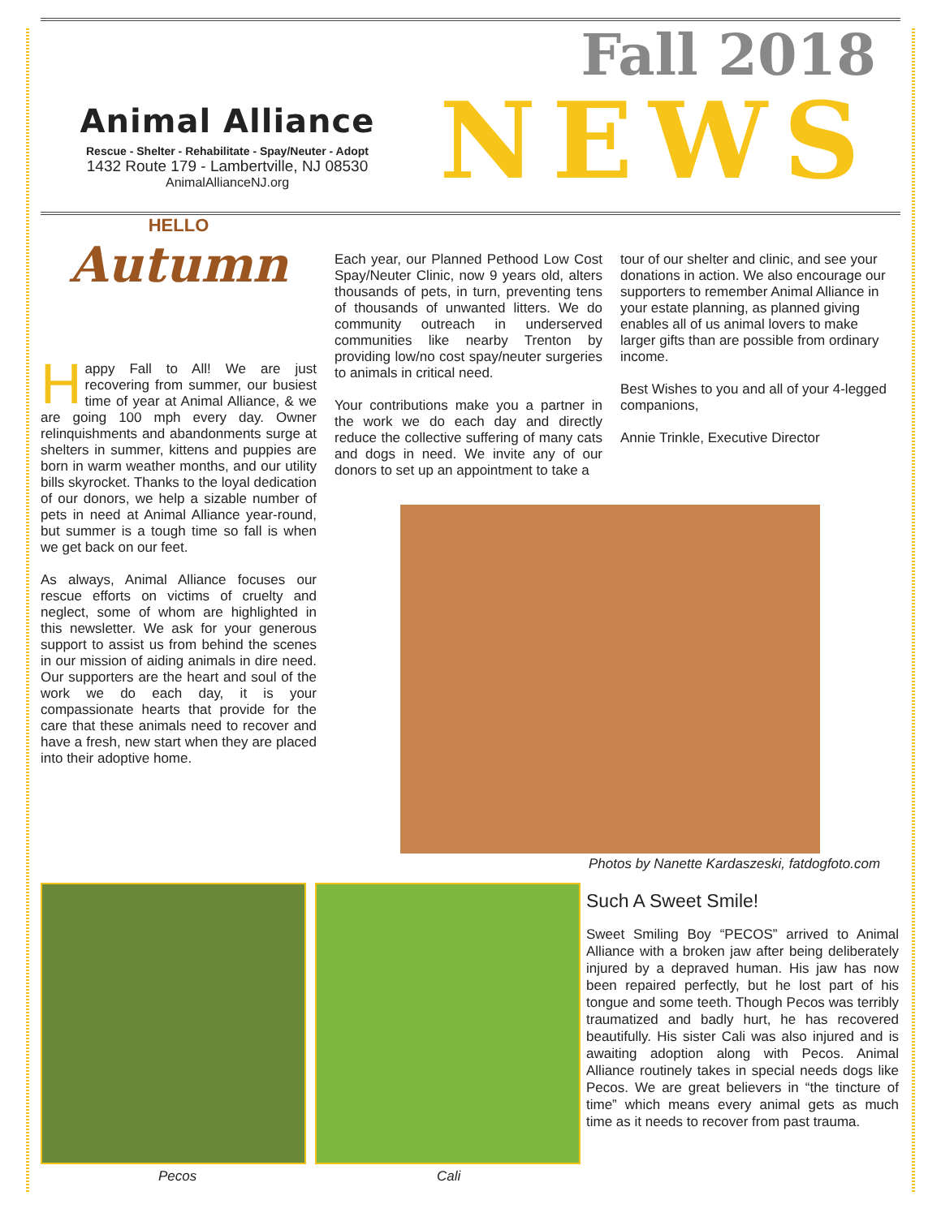Animal Alliance
Rescue - Shelter - Rehabilitate - Spay/Neuter - Adopt
1432 Route 179 - Lambertville, NJ 08530
AnimalAllianceNJ.org
Fall 2018
NEWS
HELLO
Autumn
Happy Fall to All! We are just recovering from summer, our busiest time of year at Animal Alliance, & we are going 100 mph every day. Owner relinquishments and abandonments surge at shelters in summer, kittens and puppies are born in warm weather months, and our utility bills skyrocket. Thanks to the loyal dedication of our donors, we help a sizable number of pets in need at Animal Alliance year-round, but summer is a tough time so fall is when we get back on our feet.
As always, Animal Alliance focuses our rescue efforts on victims of cruelty and neglect, some of whom are highlighted in this newsletter. We ask for your generous support to assist us from behind the scenes in our mission of aiding animals in dire need. Our supporters are the heart and soul of the work we do each day, it is your compassionate hearts that provide for the care that these animals need to recover and have a fresh, new start when they are placed into their adoptive home.
Each year, our Planned Pethood Low Cost Spay/Neuter Clinic, now 9 years old, alters thousands of pets, in turn, preventing tens of thousands of unwanted litters. We do community outreach in underserved communities like nearby Trenton by providing low/no cost spay/neuter surgeries to animals in critical need.
Your contributions make you a partner in the work we do each day and directly reduce the collective suffering of many cats and dogs in need. We invite any of our donors to set up an appointment to take a
tour of our shelter and clinic, and see your donations in action. We also encourage our supporters to remember Animal Alliance in your estate planning, as planned giving enables all of us animal lovers to make larger gifts than are possible from ordinary income.
Best Wishes to you and all of your 4-legged companions,
Annie Trinkle, Executive Director
Photos by Nanette Kardaszeski, fatdogfoto.com
Pecos Cali
Such A Sweet Smile!
Sweet Smiling Boy “PECOS” arrived to Animal Alliance with a broken jaw after being deliberately injured by a depraved human. His jaw has now been repaired perfectly, but he lost part of his tongue and some teeth. Though Pecos was terribly traumatized and badly hurt, he has recovered beautifully. His sister Cali was also injured and is awaiting adoption along with Pecos. Animal Alliance routinely takes in special needs dogs like Pecos. We are great believers in “the tincture of time” which means every animal gets as much time as it needs to recover from past trauma.